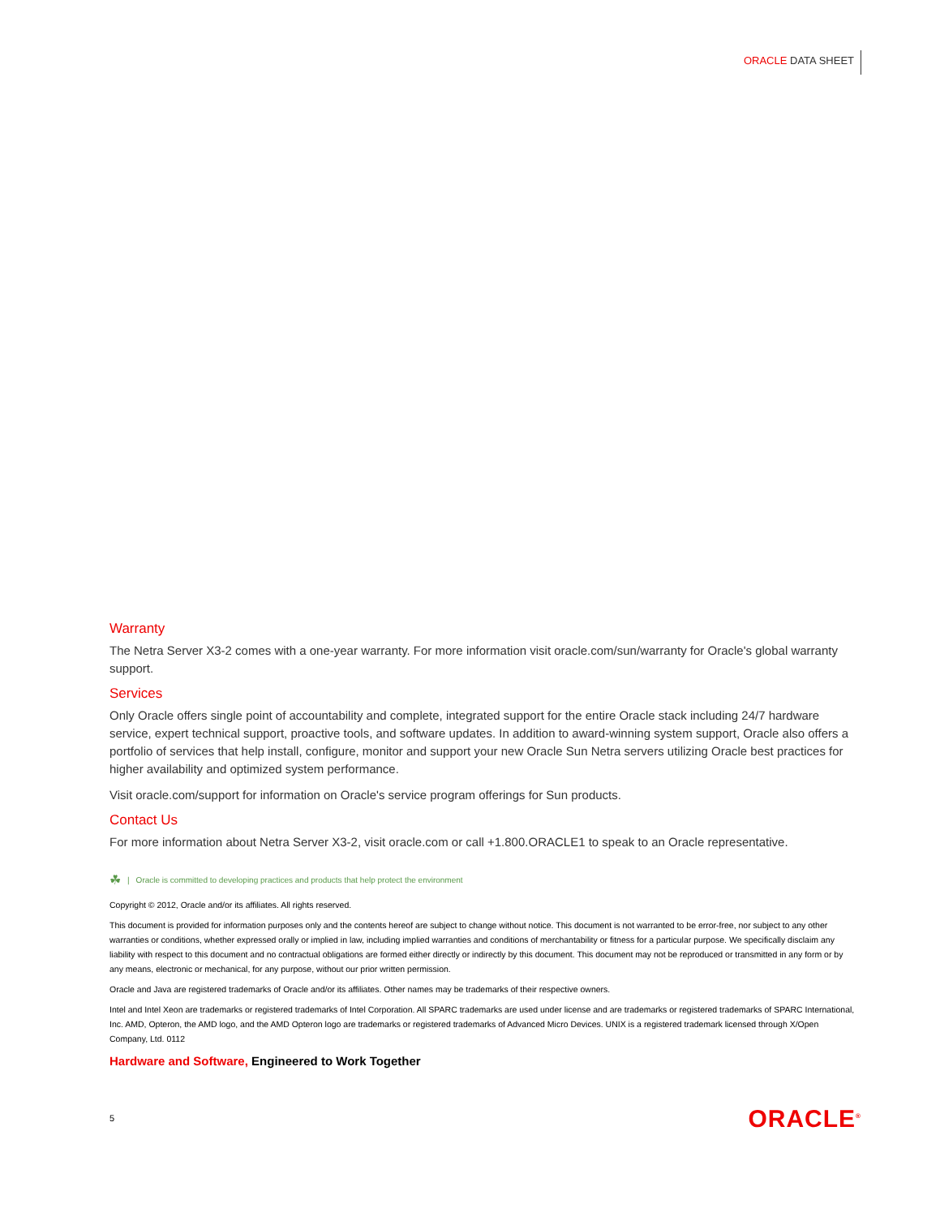ORACLE DATA SHEET
Warranty
The Netra Server X3-2 comes with a one-year warranty. For more information visit oracle.com/sun/warranty for Oracle's global warranty support.
Services
Only Oracle offers single point of accountability and complete, integrated support for the entire Oracle stack including 24/7 hardware service, expert technical support, proactive tools, and software updates. In addition to award-winning system support, Oracle also offers a portfolio of services that help install, configure, monitor and support your new Oracle Sun Netra servers utilizing Oracle best practices for higher availability and optimized system performance.
Visit oracle.com/support for information on Oracle's service program offerings for Sun products.
Contact Us
For more information about Netra Server X3-2, visit oracle.com or call +1.800.ORACLE1 to speak to an Oracle representative.
☘ | Oracle is committed to developing practices and products that help protect the environment
Copyright © 2012, Oracle and/or its affiliates. All rights reserved.
This document is provided for information purposes only and the contents hereof are subject to change without notice. This document is not warranted to be error-free, nor subject to any other warranties or conditions, whether expressed orally or implied in law, including implied warranties and conditions of merchantability or fitness for a particular purpose. We specifically disclaim any liability with respect to this document and no contractual obligations are formed either directly or indirectly by this document. This document may not be reproduced or transmitted in any form or by any means, electronic or mechanical, for any purpose, without our prior written permission.
Oracle and Java are registered trademarks of Oracle and/or its affiliates. Other names may be trademarks of their respective owners.
Intel and Intel Xeon are trademarks or registered trademarks of Intel Corporation. All SPARC trademarks are used under license and are trademarks or registered trademarks of SPARC International, Inc. AMD, Opteron, the AMD logo, and the AMD Opteron logo are trademarks or registered trademarks of Advanced Micro Devices. UNIX is a registered trademark licensed through X/Open Company, Ltd. 0112
Hardware and Software, Engineered to Work Together
5 ORACLE<sup>®</sup>